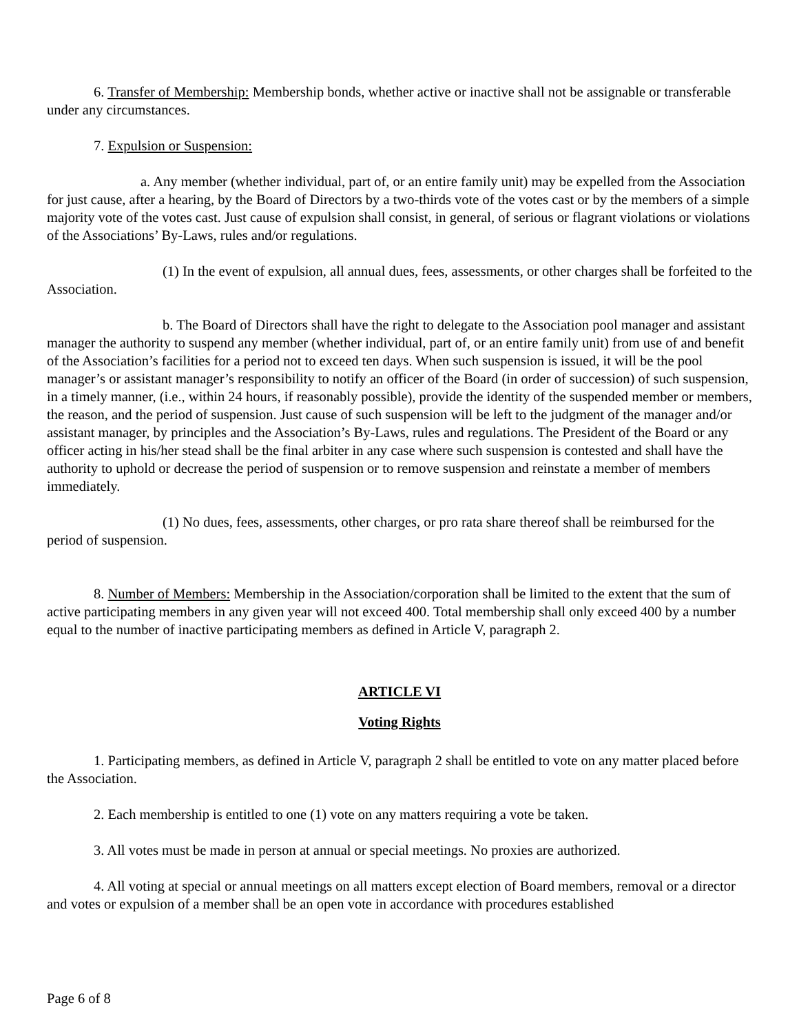6. Transfer of Membership: Membership bonds, whether active or inactive shall not be assignable or transferable under any circumstances.
7. Expulsion or Suspension:
a. Any member (whether individual, part of, or an entire family unit) may be expelled from the Association for just cause, after a hearing, by the Board of Directors by a two-thirds vote of the votes cast or by the members of a simple majority vote of the votes cast. Just cause of expulsion shall consist, in general, of serious or flagrant violations or violations of the Associations’ By-Laws, rules and/or regulations.
(1) In the event of expulsion, all annual dues, fees, assessments, or other charges shall be forfeited to the Association.
b. The Board of Directors shall have the right to delegate to the Association pool manager and assistant manager the authority to suspend any member (whether individual, part of, or an entire family unit) from use of and benefit of the Association’s facilities for a period not to exceed ten days. When such suspension is issued, it will be the pool manager’s or assistant manager’s responsibility to notify an officer of the Board (in order of succession) of such suspension, in a timely manner, (i.e., within 24 hours, if reasonably possible), provide the identity of the suspended member or members, the reason, and the period of suspension. Just cause of such suspension will be left to the judgment of the manager and/or assistant manager, by principles and the Association’s By-Laws, rules and regulations. The President of the Board or any officer acting in his/her stead shall be the final arbiter in any case where such suspension is contested and shall have the authority to uphold or decrease the period of suspension or to remove suspension and reinstate a member of members immediately.
(1) No dues, fees, assessments, other charges, or pro rata share thereof shall be reimbursed for the period of suspension.
8. Number of Members: Membership in the Association/corporation shall be limited to the extent that the sum of active participating members in any given year will not exceed 400. Total membership shall only exceed 400 by a number equal to the number of inactive participating members as defined in Article V, paragraph 2.
ARTICLE VI
Voting Rights
1. Participating members, as defined in Article V, paragraph 2 shall be entitled to vote on any matter placed before the Association.
2. Each membership is entitled to one (1) vote on any matters requiring a vote be taken.
3. All votes must be made in person at annual or special meetings. No proxies are authorized.
4. All voting at special or annual meetings on all matters except election of Board members, removal or a director and votes or expulsion of a member shall be an open vote in accordance with procedures established
Page 6 of 8